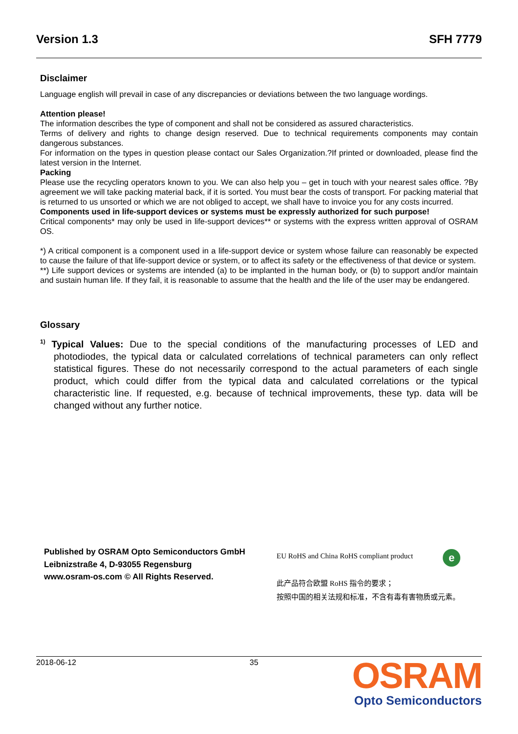Version 1.3 SFH 7779
Disclaimer
Language english will prevail in case of any discrepancies or deviations between the two language wordings.
Attention please!
The information describes the type of component and shall not be considered as assured characteristics.
Terms of delivery and rights to change design reserved. Due to technical requirements components may contain dangerous substances.
For information on the types in question please contact our Sales Organization.?If printed or downloaded, please find the latest version in the Internet.
Packing
Please use the recycling operators known to you. We can also help you – get in touch with your nearest sales office. ?By agreement we will take packing material back, if it is sorted. You must bear the costs of transport. For packing material that is returned to us unsorted or which we are not obliged to accept, we shall have to invoice you for any costs incurred.
Components used in life-support devices or systems must be expressly authorized for such purpose!
Critical components* may only be used in life-support devices** or systems with the express written approval of OSRAM OS.
*) A critical component is a component used in a life-support device or system whose failure can reasonably be expected to cause the failure of that life-support device or system, or to affect its safety or the effectiveness of that device or system.
**) Life support devices or systems are intended (a) to be implanted in the human body, or (b) to support and/or maintain and sustain human life. If they fail, it is reasonable to assume that the health and the life of the user may be endangered.
Glossary
<sup>1)</sup> Typical Values: Due to the special conditions of the manufacturing processes of LED and photodiodes, the typical data or calculated correlations of technical parameters can only reflect statistical figures. These do not necessarily correspond to the actual parameters of each single product, which could differ from the typical data and calculated correlations or the typical characteristic line. If requested, e.g. because of technical improvements, these typ. data will be changed without any further notice.
Published by OSRAM Opto Semiconductors GmbH
Leibnizstraße 4, D-93055 Regensburg
www.osram-os.com © All Rights Reserved.
e
EU RoHS and China RoHS compliant product
此产品符合欧盟 RoHS 指令的要求；
按照中国的相关法规和标准，不含有毒有害物质或元素。
2018-06-12 35
OSRAM
Opto Semiconductors